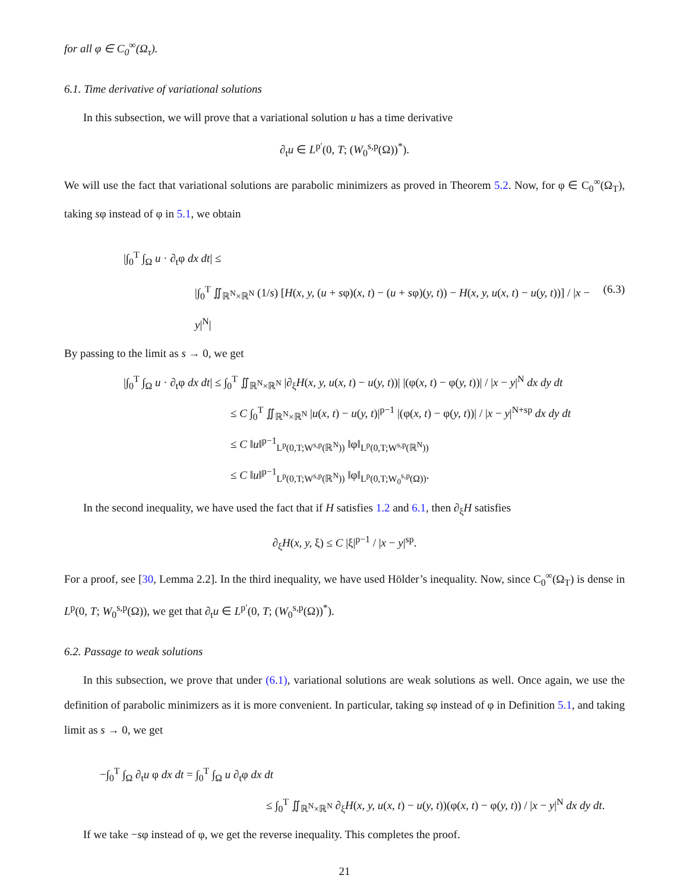for all φ ∈ C<sub>0</sub><sup>∞</sup>(Ω<sub>τ</sub>).
6.1. Time derivative of variational solutions
In this subsection, we will prove that a variational solution u has a time derivative
∂<sub>t</sub>u ∈ L<sup>p′</sup>(0, T; (W<sub>0</sub><sup>s,p</sup>(Ω))<sup>*</sup>).
We will use the fact that variational solutions are parabolic minimizers as proved in Theorem 5.2. Now, for φ ∈ C<sub>0</sub><sup>∞</sup>(Ω<sub>T</sub>), taking sφ instead of φ in 5.1, we obtain
|∫<sub>0</sub><sup>T</sup> ∫<sub>Ω</sub> u · ∂<sub>t</sub>φ dx dt| ≤
|∫<sub>0</sub><sup>T</sup> ∬<sub>ℝ<sup>N</sup>×ℝ<sup>N</sup></sub> (1/s) [H(x, y, (u + sφ)(x, t) − (u + sφ)(y, t)) − H(x, y, u(x, t) − u(y, t))] / |x − y|<sup>N</sup>| (6.3)
By passing to the limit as s → 0, we get
|∫<sub>0</sub><sup>T</sup> ∫<sub>Ω</sub> u · ∂<sub>t</sub>φ dx dt| ≤ ∫<sub>0</sub><sup>T</sup> ∬<sub>ℝ<sup>N</sup>×ℝ<sup>N</sup></sub> |∂<sub>ξ</sub>H(x, y, u(x, t) − u(y, t))| |(φ(x, t) − φ(y, t))| / |x − y|<sup>N</sup> dx dy dt
≤ C ∫<sub>0</sub><sup>T</sup> ∬<sub>ℝ<sup>N</sup>×ℝ<sup>N</sup></sub> |u(x, t) − u(y, t)|<sup>p−1</sup> |(φ(x, t) − φ(y, t))| / |x − y|<sup>N+sp</sup> dx dy dt
≤ C ‖u‖<sup>p−1</sup><sub>L<sup>p</sup>(0,T;W<sup>s,p</sup>(ℝ<sup>N</sup>))</sub> ‖φ‖<sub>L<sup>p</sup>(0,T;W<sup>s,p</sup>(ℝ<sup>N</sup>))</sub>
≤ C ‖u‖<sup>p−1</sup><sub>L<sup>p</sup>(0,T;W<sup>s,p</sup>(ℝ<sup>N</sup>))</sub> ‖φ‖<sub>L<sup>p</sup>(0,T;W<sub>0</sub><sup>s,p</sup>(Ω))</sub>.
In the second inequality, we have used the fact that if H satisfies 1.2 and 6.1, then ∂<sub>ξ</sub>H satisfies
∂<sub>ξ</sub>H(x, y, ξ) ≤ C |ξ|<sup>p−1</sup> / |x − y|<sup>sp</sup>.
For a proof, see [30, Lemma 2.2]. In the third inequality, we have used Hölder’s inequality. Now, since C<sub>0</sub><sup>∞</sup>(Ω<sub>T</sub>) is dense in L<sup>p</sup>(0, T; W<sub>0</sub><sup>s,p</sup>(Ω)), we get that ∂<sub>t</sub>u ∈ L<sup>p′</sup>(0, T; (W<sub>0</sub><sup>s,p</sup>(Ω))<sup>*</sup>).
6.2. Passage to weak solutions
In this subsection, we prove that under (6.1), variational solutions are weak solutions as well. Once again, we use the definition of parabolic minimizers as it is more convenient. In particular, taking sφ instead of φ in Definition 5.1, and taking limit as s → 0, we get
−∫<sub>0</sub><sup>T</sup> ∫<sub>Ω</sub> ∂<sub>t</sub>u φ dx dt = ∫<sub>0</sub><sup>T</sup> ∫<sub>Ω</sub> u ∂<sub>t</sub>φ dx dt
≤ ∫<sub>0</sub><sup>T</sup> ∬<sub>ℝ<sup>N</sup>×ℝ<sup>N</sup></sub> ∂<sub>ξ</sub>H(x, y, u(x, t) − u(y, t))(φ(x, t) − φ(y, t)) / |x − y|<sup>N</sup> dx dy dt.
If we take −sφ instead of φ, we get the reverse inequality. This completes the proof.
21